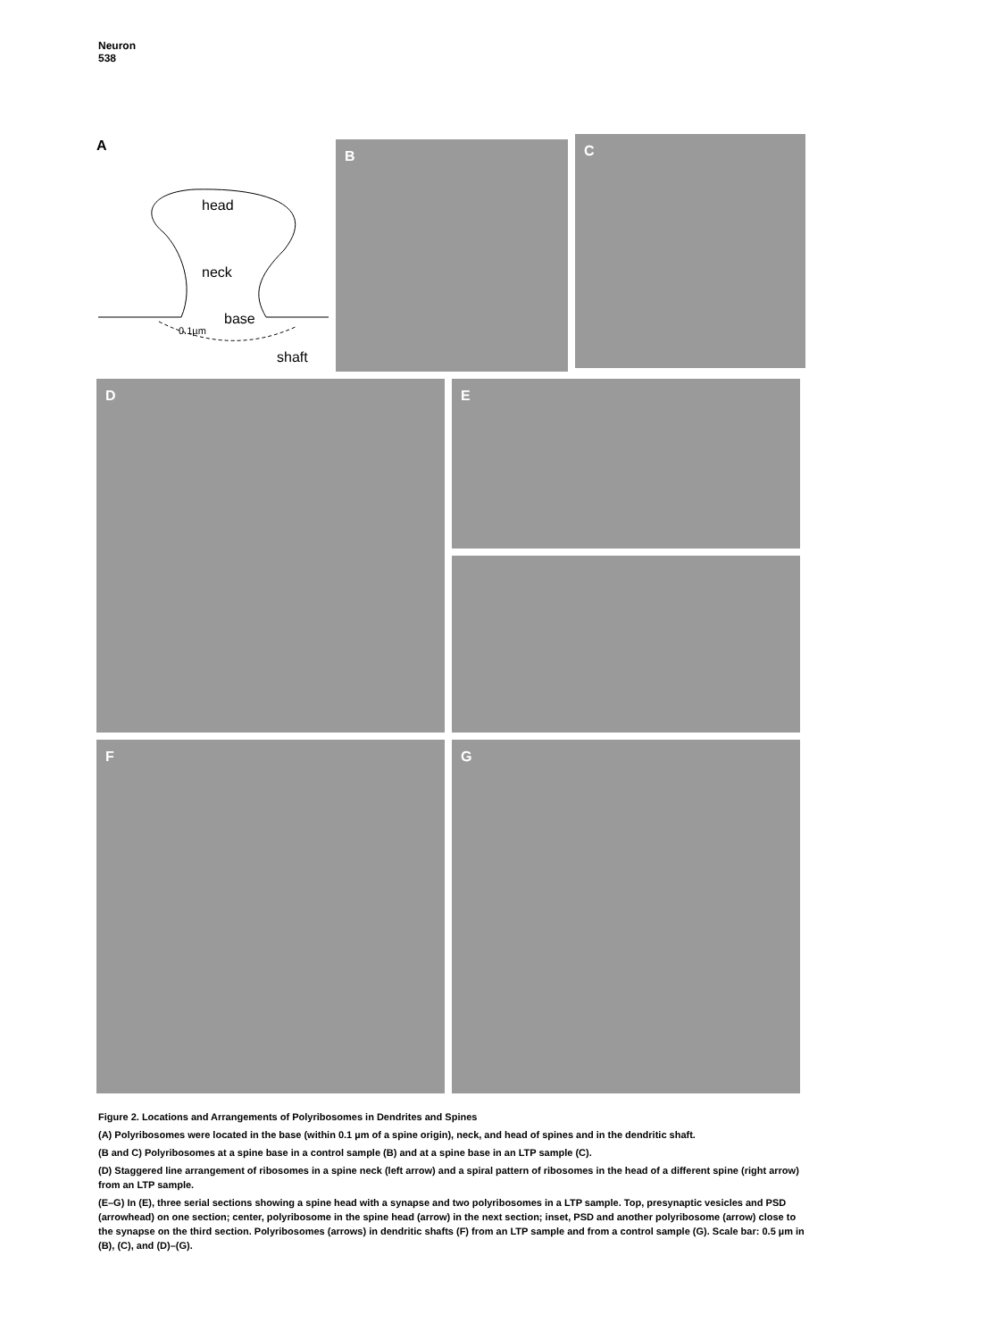Neuron
538
A
head
neck
base
0.1µm
shaft
B
C
D
E
F
G
Figure 2. Locations and Arrangements of Polyribosomes in Dendrites and Spines
(A) Polyribosomes were located in the base (within 0.1 µm of a spine origin), neck, and head of spines and in the dendritic shaft.
(B and C) Polyribosomes at a spine base in a control sample (B) and at a spine base in an LTP sample (C).
(D) Staggered line arrangement of ribosomes in a spine neck (left arrow) and a spiral pattern of ribosomes in the head of a different spine (right arrow) from an LTP sample.
(E–G) In (E), three serial sections showing a spine head with a synapse and two polyribosomes in a LTP sample. Top, presynaptic vesicles and PSD (arrowhead) on one section; center, polyribosome in the spine head (arrow) in the next section; inset, PSD and another polyribosome (arrow) close to the synapse on the third section. Polyribosomes (arrows) in dendritic shafts (F) from an LTP sample and from a control sample (G). Scale bar: 0.5 µm in (B), (C), and (D)–(G).